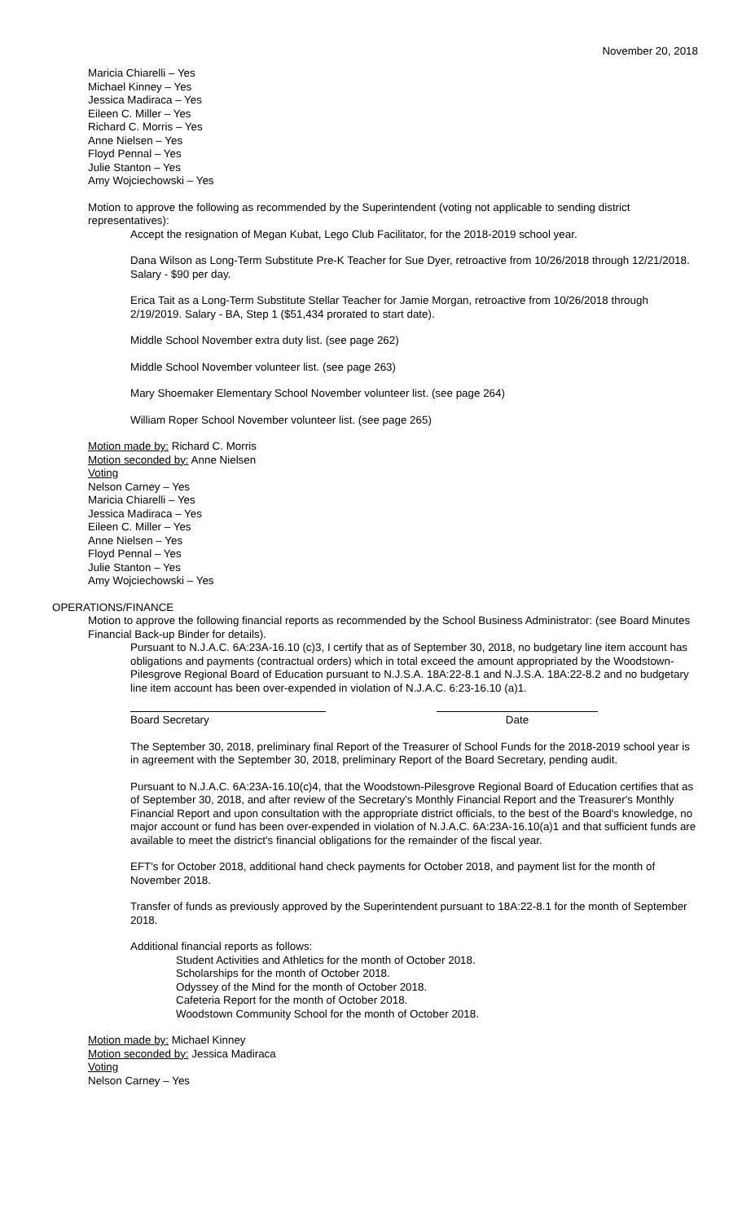November 20, 2018
Maricia Chiarelli – Yes
Michael Kinney – Yes
Jessica Madiraca – Yes
Eileen C. Miller – Yes
Richard C. Morris – Yes
Anne Nielsen – Yes
Floyd Pennal – Yes
Julie Stanton – Yes
Amy Wojciechowski – Yes
Motion to approve the following as recommended by the Superintendent (voting not applicable to sending district representatives):
Accept the resignation of Megan Kubat, Lego Club Facilitator, for the 2018-2019 school year.
Dana Wilson as Long-Term Substitute Pre-K Teacher for Sue Dyer, retroactive from 10/26/2018 through 12/21/2018. Salary - $90 per day.
Erica Tait as a Long-Term Substitute Stellar Teacher for Jamie Morgan, retroactive from 10/26/2018 through 2/19/2019. Salary - BA, Step 1 ($51,434 prorated to start date).
Middle School November extra duty list. (see page 262)
Middle School November volunteer list. (see page 263)
Mary Shoemaker Elementary School November volunteer list. (see page 264)
William Roper School November volunteer list. (see page 265)
Motion made by: Richard C. Morris
Motion seconded by: Anne Nielsen
Voting
Nelson Carney – Yes
Maricia Chiarelli – Yes
Jessica Madiraca – Yes
Eileen C. Miller – Yes
Anne Nielsen – Yes
Floyd Pennal – Yes
Julie Stanton – Yes
Amy Wojciechowski – Yes
OPERATIONS/FINANCE
Motion to approve the following financial reports as recommended by the School Business Administrator: (see Board Minutes Financial Back-up Binder for details).
Pursuant to N.J.A.C. 6A:23A-16.10 (c)3, I certify that as of September 30, 2018, no budgetary line item account has obligations and payments (contractual orders) which in total exceed the amount appropriated by the Woodstown-Pilesgrove Regional Board of Education pursuant to N.J.S.A. 18A:22-8.1 and N.J.S.A. 18A:22-8.2 and no budgetary line item account has been over-expended in violation of N.J.A.C. 6:23-16.10 (a)1.
Board Secretary Date
The September 30, 2018, preliminary final Report of the Treasurer of School Funds for the 2018-2019 school year is in agreement with the September 30, 2018, preliminary Report of the Board Secretary, pending audit.
Pursuant to N.J.A.C. 6A:23A-16.10(c)4, that the Woodstown-Pilesgrove Regional Board of Education certifies that as of September 30, 2018, and after review of the Secretary's Monthly Financial Report and the Treasurer's Monthly Financial Report and upon consultation with the appropriate district officials, to the best of the Board's knowledge, no major account or fund has been over-expended in violation of N.J.A.C. 6A:23A-16.10(a)1 and that sufficient funds are available to meet the district's financial obligations for the remainder of the fiscal year.
EFT's for October 2018, additional hand check payments for October 2018, and payment list for the month of November 2018.
Transfer of funds as previously approved by the Superintendent pursuant to 18A:22-8.1 for the month of September 2018.
Additional financial reports as follows:
Student Activities and Athletics for the month of October 2018.
Scholarships for the month of October 2018.
Odyssey of the Mind for the month of October 2018.
Cafeteria Report for the month of October 2018.
Woodstown Community School for the month of October 2018.
Motion made by: Michael Kinney
Motion seconded by: Jessica Madiraca
Voting
Nelson Carney – Yes